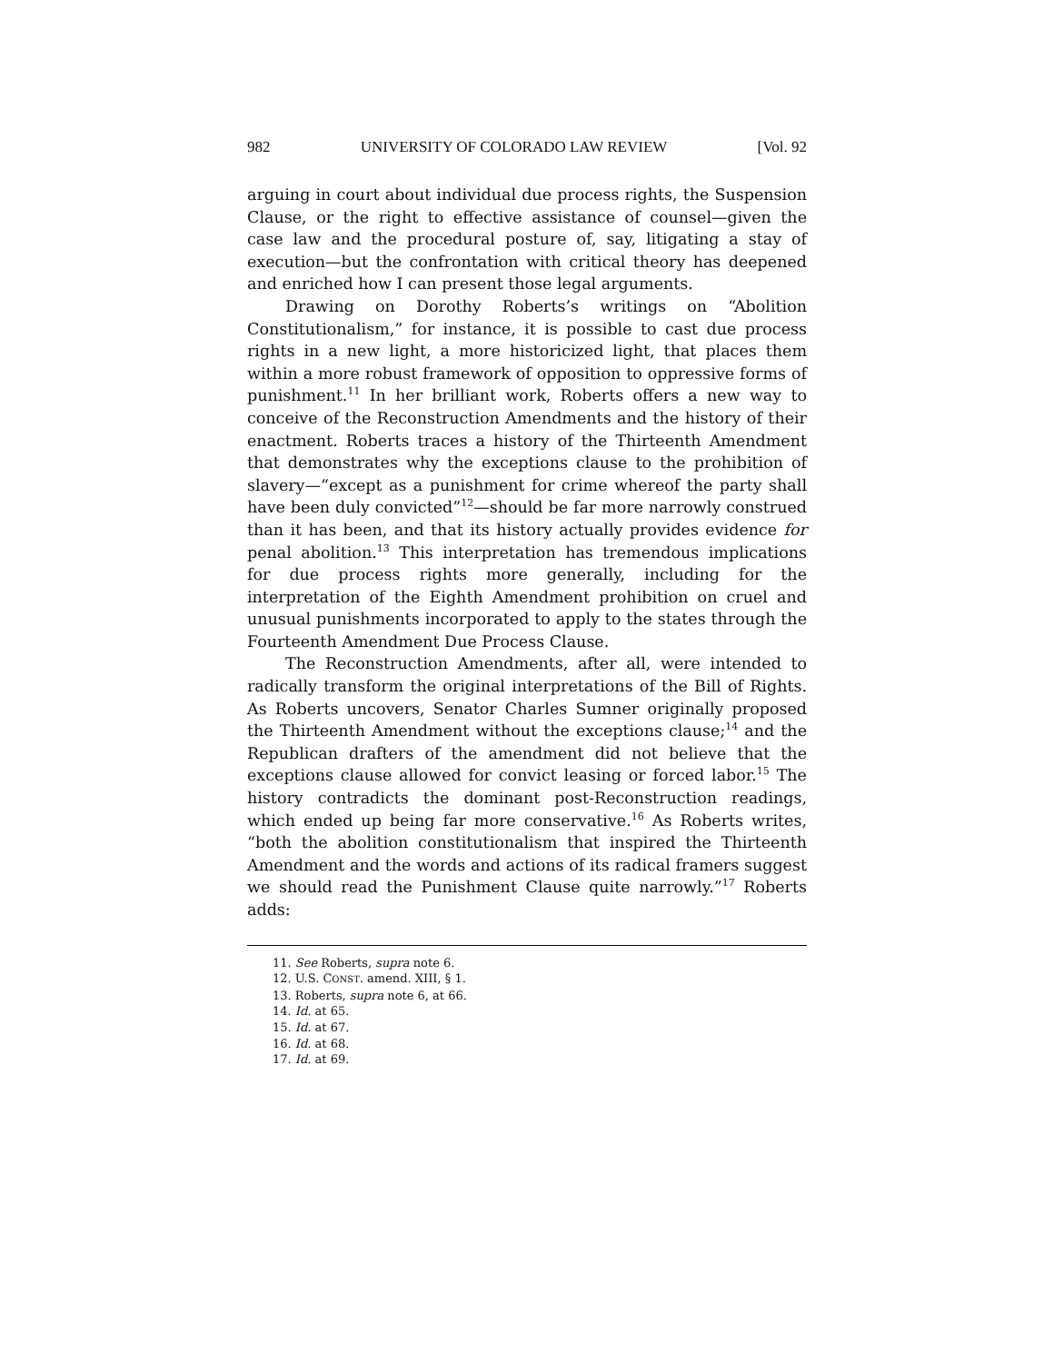982 UNIVERSITY OF COLORADO LAW REVIEW [Vol. 92
arguing in court about individual due process rights, the Suspension Clause, or the right to effective assistance of counsel—given the case law and the procedural posture of, say, litigating a stay of execution—but the confrontation with critical theory has deepened and enriched how I can present those legal arguments.
Drawing on Dorothy Roberts’s writings on “Abolition Constitutionalism,” for instance, it is possible to cast due process rights in a new light, a more historicized light, that places them within a more robust framework of opposition to oppressive forms of punishment.<sup>11</sup> In her brilliant work, Roberts offers a new way to conceive of the Reconstruction Amendments and the history of their enactment. Roberts traces a history of the Thirteenth Amendment that demonstrates why the exceptions clause to the prohibition of slavery—“except as a punishment for crime whereof the party shall have been duly convicted”<sup>12</sup>—should be far more narrowly construed than it has been, and that its history actually provides evidence for penal abolition.<sup>13</sup> This interpretation has tremendous implications for due process rights more generally, including for the interpretation of the Eighth Amendment prohibition on cruel and unusual punishments incorporated to apply to the states through the Fourteenth Amendment Due Process Clause.
The Reconstruction Amendments, after all, were intended to radically transform the original interpretations of the Bill of Rights. As Roberts uncovers, Senator Charles Sumner originally proposed the Thirteenth Amendment without the exceptions clause;<sup>14</sup> and the Republican drafters of the amendment did not believe that the exceptions clause allowed for convict leasing or forced labor.<sup>15</sup> The history contradicts the dominant post-Reconstruction readings, which ended up being far more conservative.<sup>16</sup> As Roberts writes, “both the abolition constitutionalism that inspired the Thirteenth Amendment and the words and actions of its radical framers suggest we should read the Punishment Clause quite narrowly.”<sup>17</sup> Roberts adds:
11. See Roberts, supra note 6.
12. U.S. CONST. amend. XIII, § 1.
13. Roberts, supra note 6, at 66.
14. Id. at 65.
15. Id. at 67.
16. Id. at 68.
17. Id. at 69.